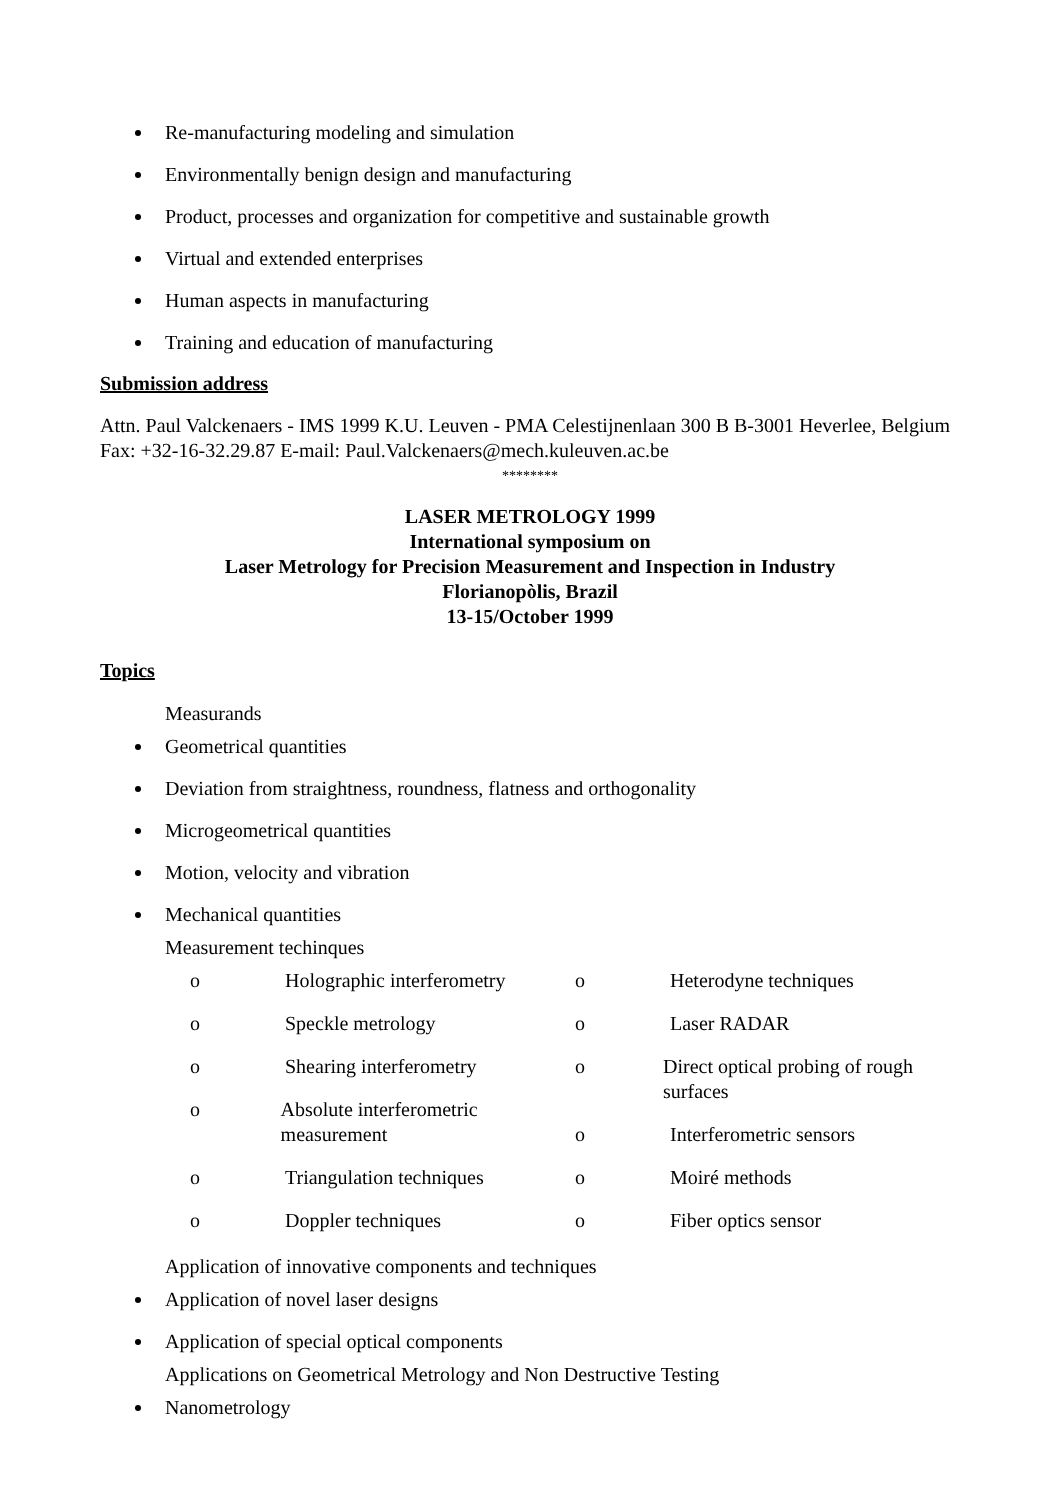Re-manufacturing modeling and simulation
Environmentally benign design and manufacturing
Product, processes and organization for competitive and sustainable growth
Virtual and extended enterprises
Human aspects in manufacturing
Training and education of manufacturing
Submission address
Attn. Paul Valckenaers - IMS 1999 K.U. Leuven - PMA Celestijnenlaan 300 B B-3001 Heverlee, Belgium Fax: +32-16-32.29.87 E-mail: Paul.Valckenaers@mech.kuleuven.ac.be
********
LASER METROLOGY 1999
International symposium on
Laser Metrology for Precision Measurement and Inspection in Industry
Florianopòlis, Brazil
13-15/October 1999
Topics
Measurands
Geometrical quantities
Deviation from straightness, roundness, flatness and orthogonality
Microgeometrical quantities
Motion, velocity and vibration
Mechanical quantities
Measurement techinques
o Holographic interferometry
o Speckle metrology
o Shearing interferometry
o Absolute interferometric measurement
o Triangulation techniques
o Doppler techniques
o Heterodyne techniques
o Laser RADAR
o Direct optical probing of rough surfaces
o Interferometric sensors
o Moiré methods
o Fiber optics sensor
Application of innovative components and techniques
Application of novel laser designs
Application of special optical components
Applications on Geometrical Metrology and Non Destructive Testing
Nanometrology